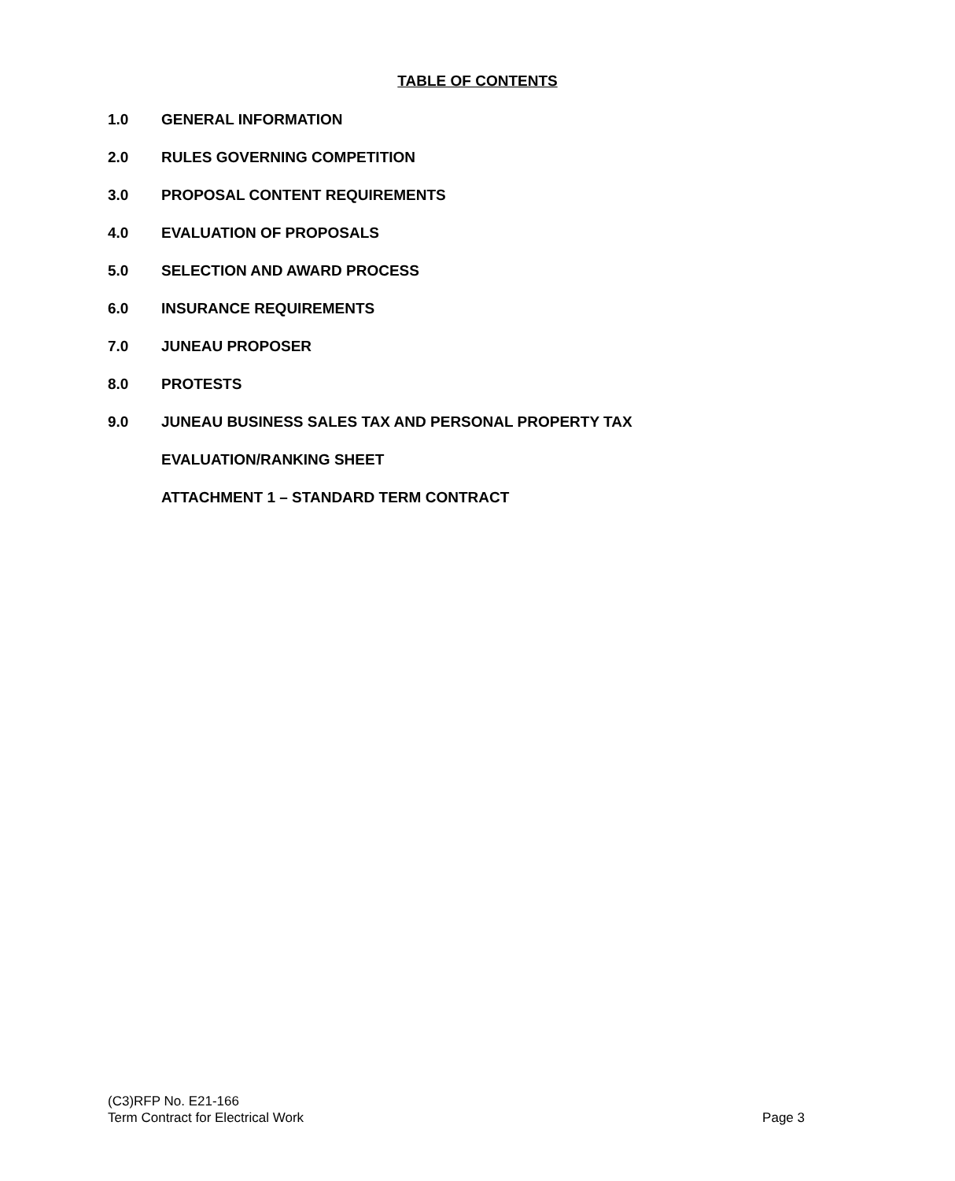TABLE OF CONTENTS
1.0 GENERAL INFORMATION
2.0 RULES GOVERNING COMPETITION
3.0 PROPOSAL CONTENT REQUIREMENTS
4.0 EVALUATION OF PROPOSALS
5.0 SELECTION AND AWARD PROCESS
6.0 INSURANCE REQUIREMENTS
7.0 JUNEAU PROPOSER
8.0 PROTESTS
9.0 JUNEAU BUSINESS SALES TAX AND PERSONAL PROPERTY TAX
EVALUATION/RANKING SHEET
ATTACHMENT 1 – STANDARD TERM CONTRACT
(C3)RFP No. E21-166
Term Contract for Electrical Work Page 3